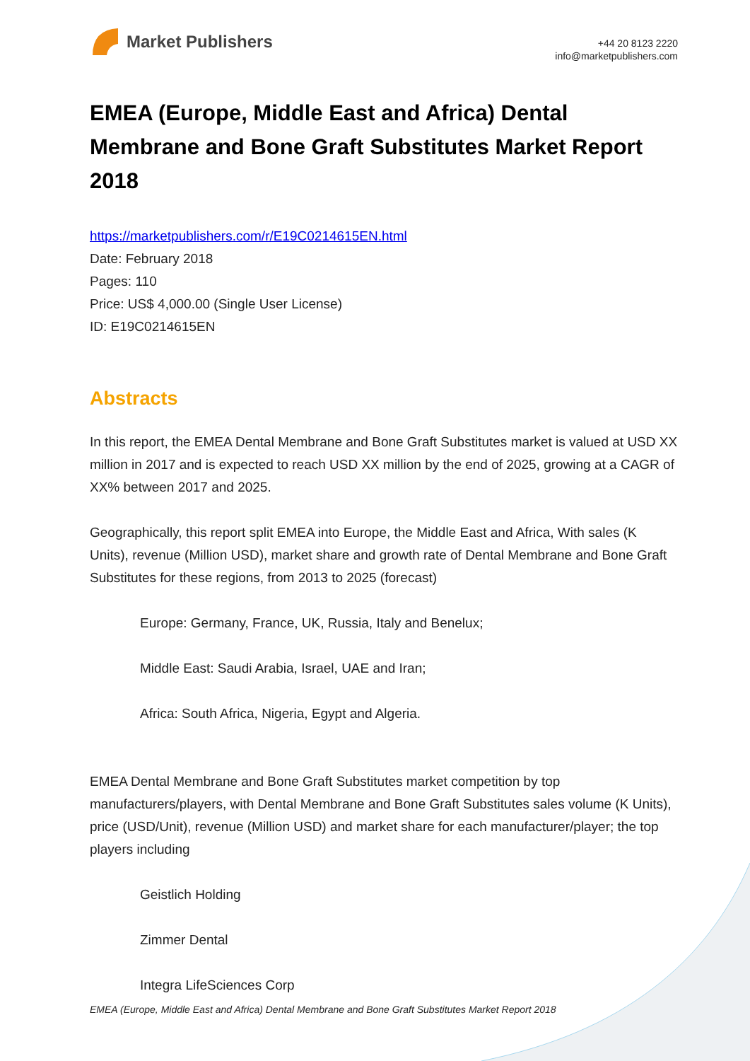Market Publishers
+44 20 8123 2220
info@marketpublishers.com
EMEA (Europe, Middle East and Africa) Dental Membrane and Bone Graft Substitutes Market Report 2018
https://marketpublishers.com/r/E19C0214615EN.html
Date: February 2018
Pages: 110
Price: US$ 4,000.00 (Single User License)
ID: E19C0214615EN
Abstracts
In this report, the EMEA Dental Membrane and Bone Graft Substitutes market is valued at USD XX million in 2017 and is expected to reach USD XX million by the end of 2025, growing at a CAGR of XX% between 2017 and 2025.
Geographically, this report split EMEA into Europe, the Middle East and Africa, With sales (K Units), revenue (Million USD), market share and growth rate of Dental Membrane and Bone Graft Substitutes for these regions, from 2013 to 2025 (forecast)
Europe: Germany, France, UK, Russia, Italy and Benelux;
Middle East: Saudi Arabia, Israel, UAE and Iran;
Africa: South Africa, Nigeria, Egypt and Algeria.
EMEA Dental Membrane and Bone Graft Substitutes market competition by top manufacturers/players, with Dental Membrane and Bone Graft Substitutes sales volume (K Units), price (USD/Unit), revenue (Million USD) and market share for each manufacturer/player; the top players including
Geistlich Holding
Zimmer Dental
Integra LifeSciences Corp
EMEA (Europe, Middle East and Africa) Dental Membrane and Bone Graft Substitutes Market Report 2018